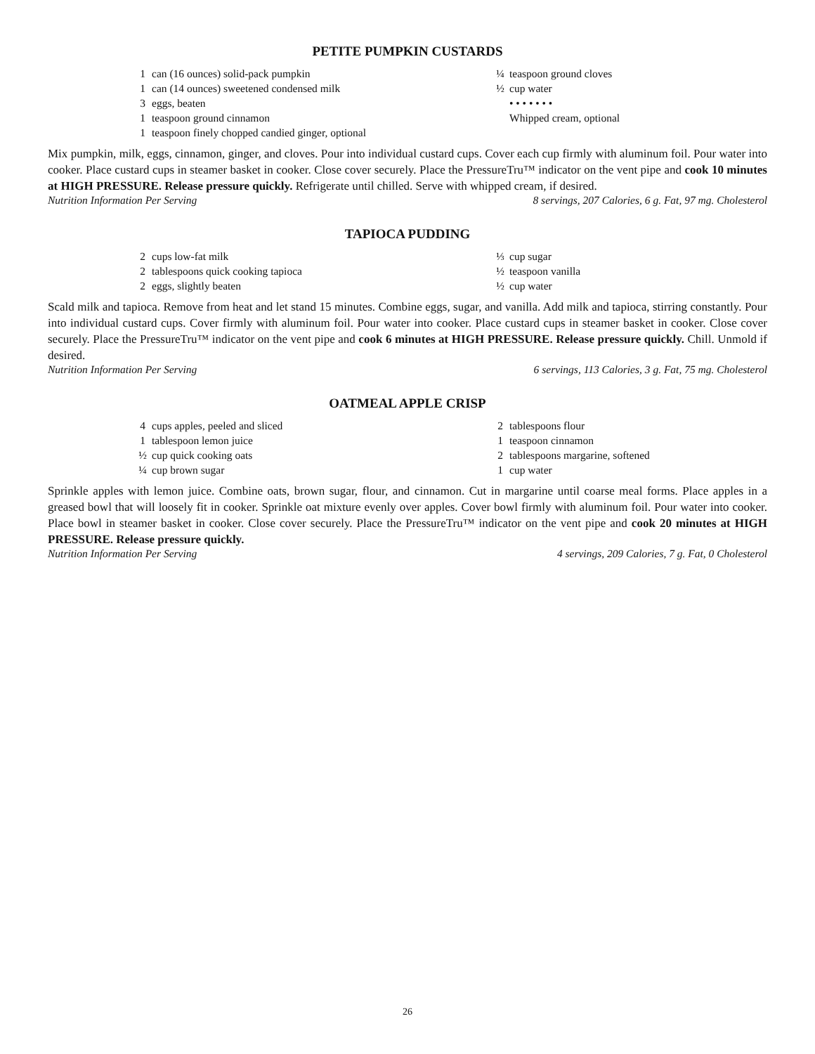PETITE PUMPKIN CUSTARDS
1 can (16 ounces) solid-pack pumpkin
1 can (14 ounces) sweetened condensed milk
3 eggs, beaten
1 teaspoon ground cinnamon
1 teaspoon finely chopped candied ginger, optional
¼ teaspoon ground cloves
½ cup water
• • • • • • •
Whipped cream, optional
Mix pumpkin, milk, eggs, cinnamon, ginger, and cloves. Pour into individual custard cups. Cover each cup firmly with aluminum foil. Pour water into cooker. Place custard cups in steamer basket in cooker. Close cover securely. Place the PressureTru™ indicator on the vent pipe and cook 10 minutes at HIGH PRESSURE. Release pressure quickly. Refrigerate until chilled. Serve with whipped cream, if desired.
Nutrition Information Per Serving 8 servings, 207 Calories, 6 g. Fat, 97 mg. Cholesterol
TAPIOCA PUDDING
2 cups low-fat milk
2 tablespoons quick cooking tapioca
2 eggs, slightly beaten
⅓ cup sugar
½ teaspoon vanilla
½ cup water
Scald milk and tapioca. Remove from heat and let stand 15 minutes. Combine eggs, sugar, and vanilla. Add milk and tapioca, stirring constantly. Pour into individual custard cups. Cover firmly with aluminum foil. Pour water into cooker. Place custard cups in steamer basket in cooker. Close cover securely. Place the PressureTru™ indicator on the vent pipe and cook 6 minutes at HIGH PRESSURE. Release pressure quickly. Chill. Unmold if desired.
Nutrition Information Per Serving 6 servings, 113 Calories, 3 g. Fat, 75 mg. Cholesterol
OATMEAL APPLE CRISP
4 cups apples, peeled and sliced
1 tablespoon lemon juice
½ cup quick cooking oats
¼ cup brown sugar
2 tablespoons flour
1 teaspoon cinnamon
2 tablespoons margarine, softened
1 cup water
Sprinkle apples with lemon juice. Combine oats, brown sugar, flour, and cinnamon. Cut in margarine until coarse meal forms. Place apples in a greased bowl that will loosely fit in cooker. Sprinkle oat mixture evenly over apples. Cover bowl firmly with aluminum foil. Pour water into cooker. Place bowl in steamer basket in cooker. Close cover securely. Place the PressureTru™ indicator on the vent pipe and cook 20 minutes at HIGH PRESSURE. Release pressure quickly.
Nutrition Information Per Serving 4 servings, 209 Calories, 7 g. Fat, 0 Cholesterol
26